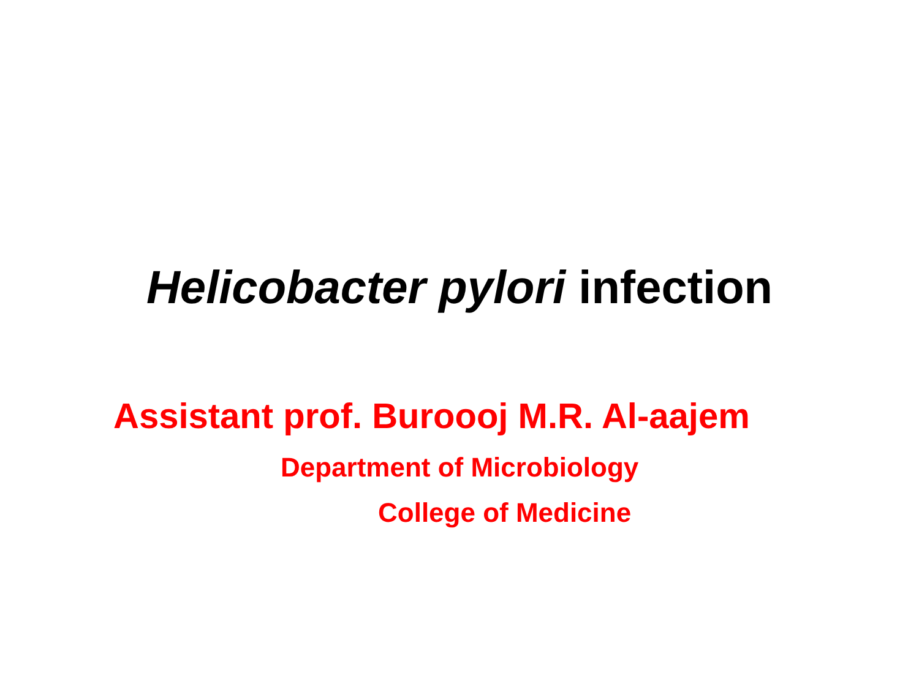Helicobacter pylori infection
Assistant prof. Buroooj M.R. Al-aajem
Department of Microbiology
College of Medicine